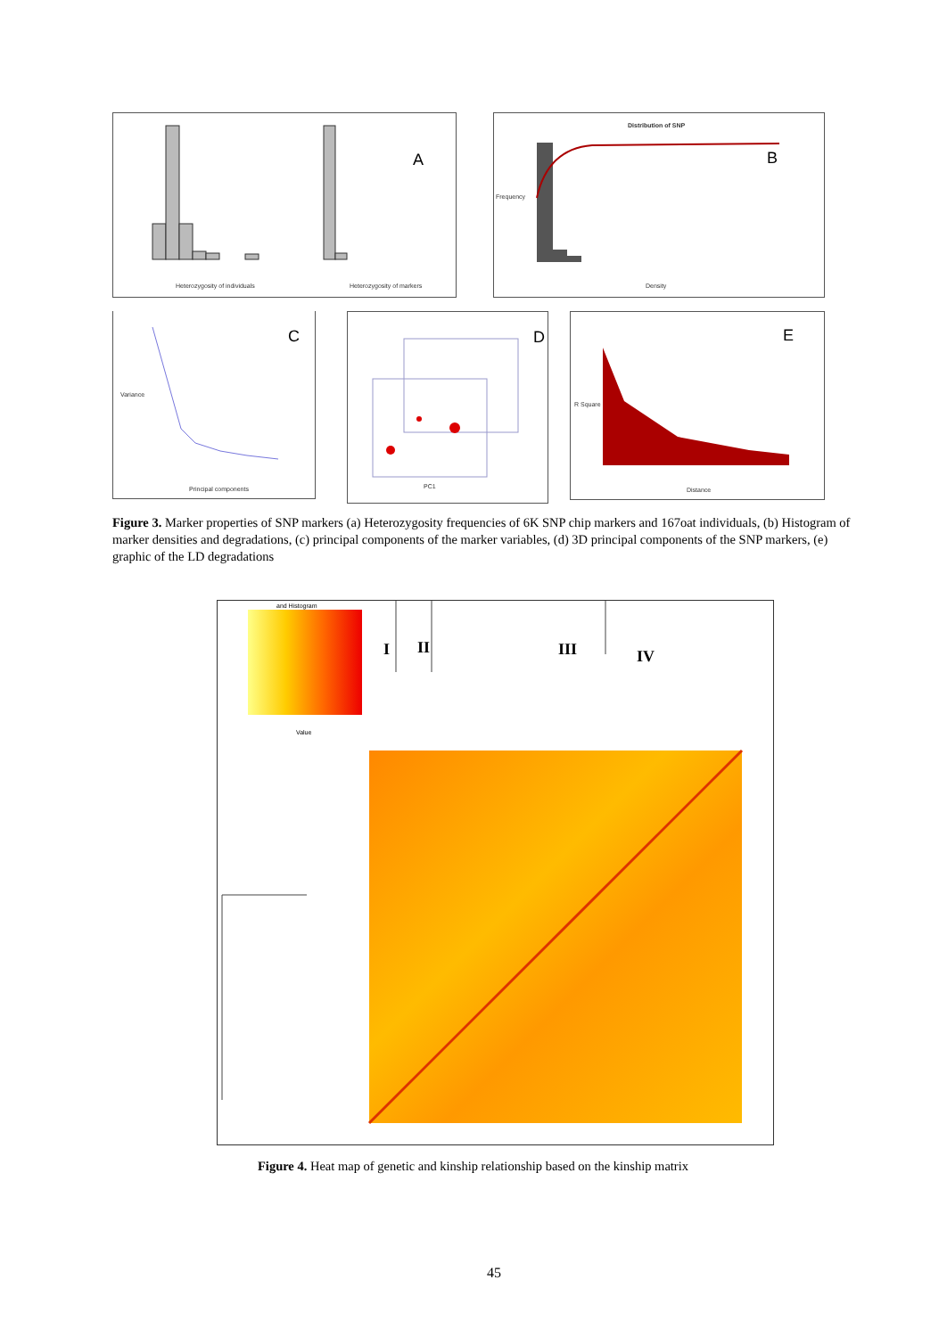A
Heterozygosity of individuals Heterozygosity of markers
Distribution of SNP
B
Density
Frequency
C
Principal components
Variance
D
PC1
E
Distance
R Square
Figure 3. Marker properties of SNP markers (a) Heterozygosity frequencies of 6K SNP chip markers and 167oat individuals, (b) Histogram of marker densities and degradations, (c) principal components of the marker variables, (d) 3D principal components of the SNP markers, (e) graphic of the LD degradations
and Histogram
Value
I II III IV
Figure 4. Heat map of genetic and kinship relationship based on the kinship matrix
45